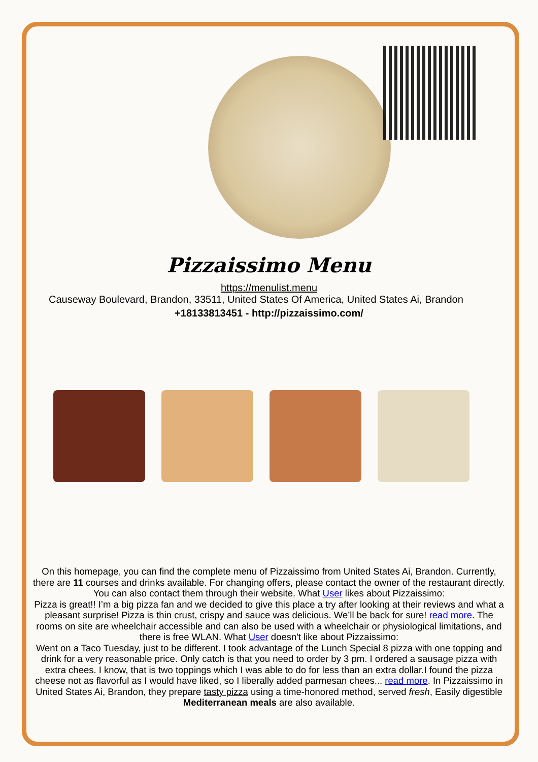Pizzaissimo Menu
https://menulist.menu
Causeway Boulevard, Brandon, 33511, United States Of America, United States Ai, Brandon
+18133813451 - http://pizzaissimo.com/
On this homepage, you can find the complete menu of Pizzaissimo from United States Ai, Brandon. Currently, there are 11 courses and drinks available. For changing offers, please contact the owner of the restaurant directly. You can also contact them through their website. What User likes about Pizzaissimo:
Pizza is great!! I’m a big pizza fan and we decided to give this place a try after looking at their reviews and what a pleasant surprise! Pizza is thin crust, crispy and sauce was delicious. We’ll be back for sure! read more. The rooms on site are wheelchair accessible and can also be used with a wheelchair or physiological limitations, and there is free WLAN. What User doesn't like about Pizzaissimo:
Went on a Taco Tuesday, just to be different. I took advantage of the Lunch Special 8 pizza with one topping and drink for a very reasonable price. Only catch is that you need to order by 3 pm. I ordered a sausage pizza with extra chees. I know, that is two toppings which I was able to do for less than an extra dollar.I found the pizza cheese not as flavorful as I would have liked, so I liberally added parmesan chees... read more. In Pizzaissimo in United States Ai, Brandon, they prepare tasty pizza using a time-honored method, served fresh, Easily digestible Mediterranean meals are also available.